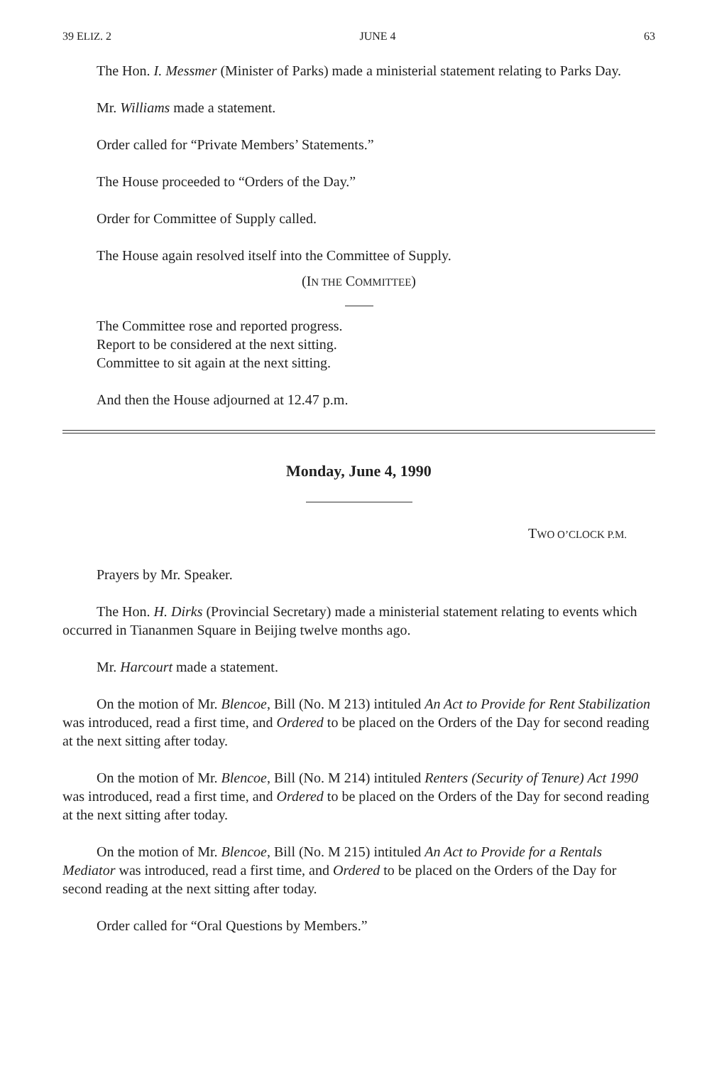39 ELIZ. 2 JUNE 4 63
The Hon. I. Messmer (Minister of Parks) made a ministerial statement relating to Parks Day.
Mr. Williams made a statement.
Order called for “Private Members’ Statements.”
The House proceeded to “Orders of the Day.”
Order for Committee of Supply called.
The House again resolved itself into the Committee of Supply.
(IN THE COMMITTEE)
The Committee rose and reported progress.
Report to be considered at the next sitting.
Committee to sit again at the next sitting.
And then the House adjourned at 12.47 p.m.
Monday, June 4, 1990
TWO O’CLOCK P.M.
Prayers by Mr. Speaker.
The Hon. H. Dirks (Provincial Secretary) made a ministerial statement relating to events which occurred in Tiananmen Square in Beijing twelve months ago.
Mr. Harcourt made a statement.
On the motion of Mr. Blencoe, Bill (No. M 213) intituled An Act to Provide for Rent Stabilization was introduced, read a first time, and Ordered to be placed on the Orders of the Day for second reading at the next sitting after today.
On the motion of Mr. Blencoe, Bill (No. M 214) intituled Renters (Security of Tenure) Act 1990 was introduced, read a first time, and Ordered to be placed on the Orders of the Day for second reading at the next sitting after today.
On the motion of Mr. Blencoe, Bill (No. M 215) intituled An Act to Provide for a Rentals Mediator was introduced, read a first time, and Ordered to be placed on the Orders of the Day for second reading at the next sitting after today.
Order called for “Oral Questions by Members.”